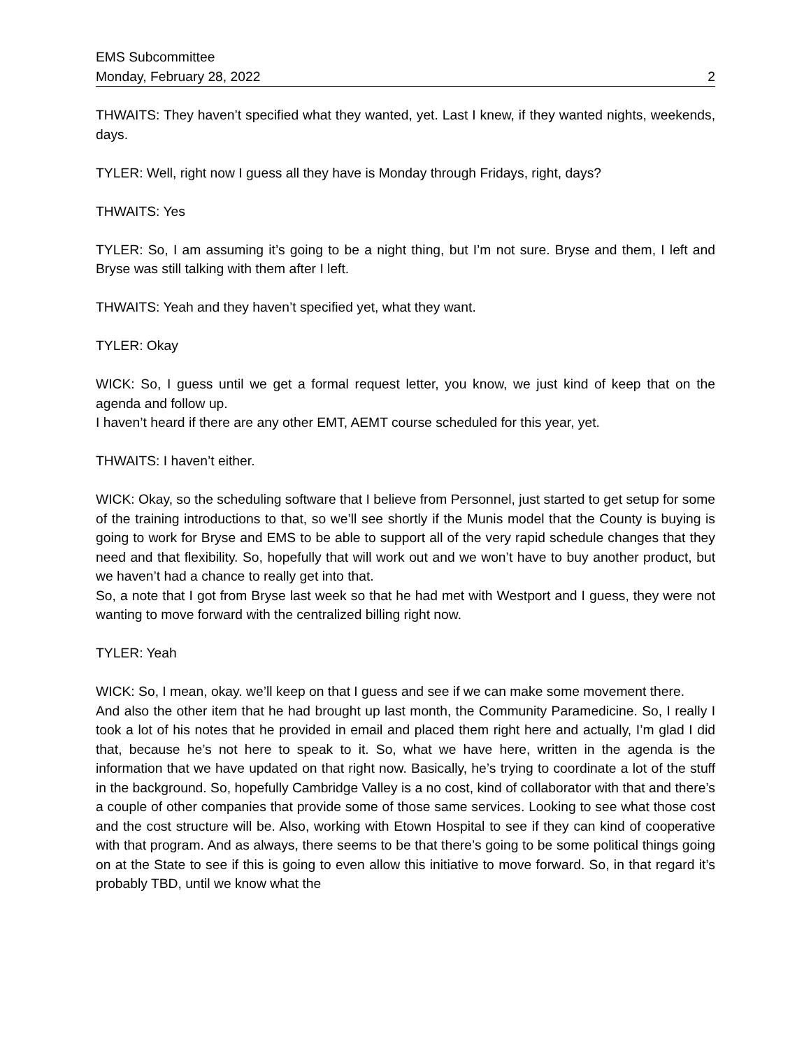EMS Subcommittee
Monday, February 28, 2022 2
THWAITS: They haven’t specified what they wanted, yet. Last I knew, if they wanted nights, weekends, days.
TYLER: Well, right now I guess all they have is Monday through Fridays, right, days?
THWAITS: Yes
TYLER: So, I am assuming it’s going to be a night thing, but I’m not sure. Bryse and them, I left and Bryse was still talking with them after I left.
THWAITS: Yeah and they haven’t specified yet, what they want.
TYLER: Okay
WICK: So, I guess until we get a formal request letter, you know, we just kind of keep that on the agenda and follow up.
I haven’t heard if there are any other EMT, AEMT course scheduled for this year, yet.
THWAITS: I haven’t either.
WICK: Okay, so the scheduling software that I believe from Personnel, just started to get setup for some of the training introductions to that, so we’ll see shortly if the Munis model that the County is buying is going to work for Bryse and EMS to be able to support all of the very rapid schedule changes that they need and that flexibility. So, hopefully that will work out and we won’t have to buy another product, but we haven’t had a chance to really get into that.
So, a note that I got from Bryse last week so that he had met with Westport and I guess, they were not wanting to move forward with the centralized billing right now.
TYLER: Yeah
WICK: So, I mean, okay. we’ll keep on that I guess and see if we can make some movement there.
And also the other item that he had brought up last month, the Community Paramedicine. So, I really I took a lot of his notes that he provided in email and placed them right here and actually, I’m glad I did that, because he’s not here to speak to it. So, what we have here, written in the agenda is the information that we have updated on that right now. Basically, he’s trying to coordinate a lot of the stuff in the background. So, hopefully Cambridge Valley is a no cost, kind of collaborator with that and there’s a couple of other companies that provide some of those same services. Looking to see what those cost and the cost structure will be. Also, working with Etown Hospital to see if they can kind of cooperative with that program. And as always, there seems to be that there’s going to be some political things going on at the State to see if this is going to even allow this initiative to move forward. So, in that regard it’s probably TBD, until we know what the